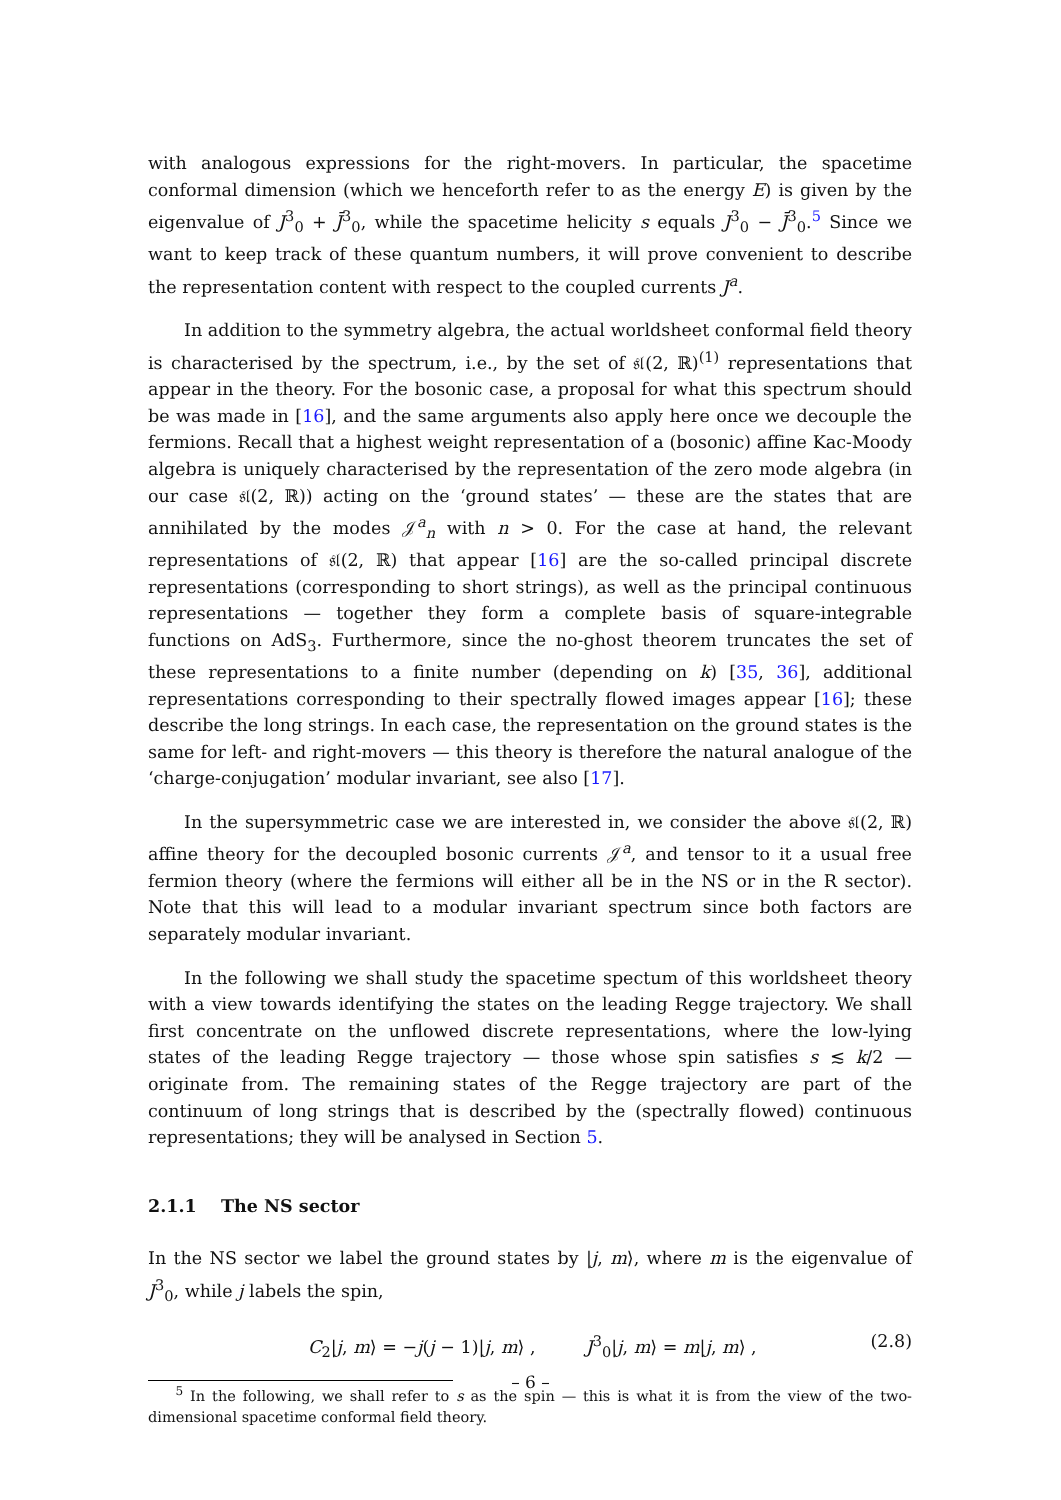with analogous expressions for the right-movers. In particular, the spacetime conformal dimension (which we henceforth refer to as the energy E) is given by the eigenvalue of J<sup>3</sup><sub>0</sub> + J̄<sup>3</sup><sub>0</sub>, while the spacetime helicity s equals J<sup>3</sup><sub>0</sub> − J̄<sup>3</sup><sub>0</sub>.<sup>5</sup> Since we want to keep track of these quantum numbers, it will prove convenient to describe the representation content with respect to the coupled currents J<sup>a</sup>.
In addition to the symmetry algebra, the actual worldsheet conformal field theory is characterised by the spectrum, i.e., by the set of 𝔰𝔩(2, ℝ)<sup>(1)</sup> representations that appear in the theory. For the bosonic case, a proposal for what this spectrum should be was made in [16], and the same arguments also apply here once we decouple the fermions. Recall that a highest weight representation of a (bosonic) affine Kac-Moody algebra is uniquely characterised by the representation of the zero mode algebra (in our case 𝔰𝔩(2, ℝ)) acting on the ‘ground states’ — these are the states that are annihilated by the modes 𝒥<sup>a</sup><sub>n</sub> with n > 0. For the case at hand, the relevant representations of 𝔰𝔩(2, ℝ) that appear [16] are the so-called principal discrete representations (corresponding to short strings), as well as the principal continuous representations — together they form a complete basis of square-integrable functions on AdS<sub>3</sub>. Furthermore, since the no-ghost theorem truncates the set of these representations to a finite number (depending on k) [35, 36], additional representations corresponding to their spectrally flowed images appear [16]; these describe the long strings. In each case, the representation on the ground states is the same for left- and right-movers — this theory is therefore the natural analogue of the ‘charge-conjugation’ modular invariant, see also [17].
In the supersymmetric case we are interested in, we consider the above 𝔰𝔩(2, ℝ) affine theory for the decoupled bosonic currents 𝒥<sup>a</sup>, and tensor to it a usual free fermion theory (where the fermions will either all be in the NS or in the R sector). Note that this will lead to a modular invariant spectrum since both factors are separately modular invariant.
In the following we shall study the spacetime spectum of this worldsheet theory with a view towards identifying the states on the leading Regge trajectory. We shall first concentrate on the unflowed discrete representations, where the low-lying states of the leading Regge trajectory — those whose spin satisfies s ≲ k/2 — originate from. The remaining states of the Regge trajectory are part of the continuum of long strings that is described by the (spectrally flowed) continuous representations; they will be analysed in Section 5.
2.1.1 The NS sector
In the NS sector we label the ground states by |j, m⟩, where m is the eigenvalue of J<sup>3</sup><sub>0</sub>, while j labels the spin,
C<sub>2</sub>|j, m⟩ = −j(j − 1)|j, m⟩ , J<sup>3</sup><sub>0</sub>|j, m⟩ = m|j, m⟩ , (2.8)
<sup>5</sup> In the following, we shall refer to s as the spin — this is what it is from the view of the two-dimensional spacetime conformal field theory.
– 6 –